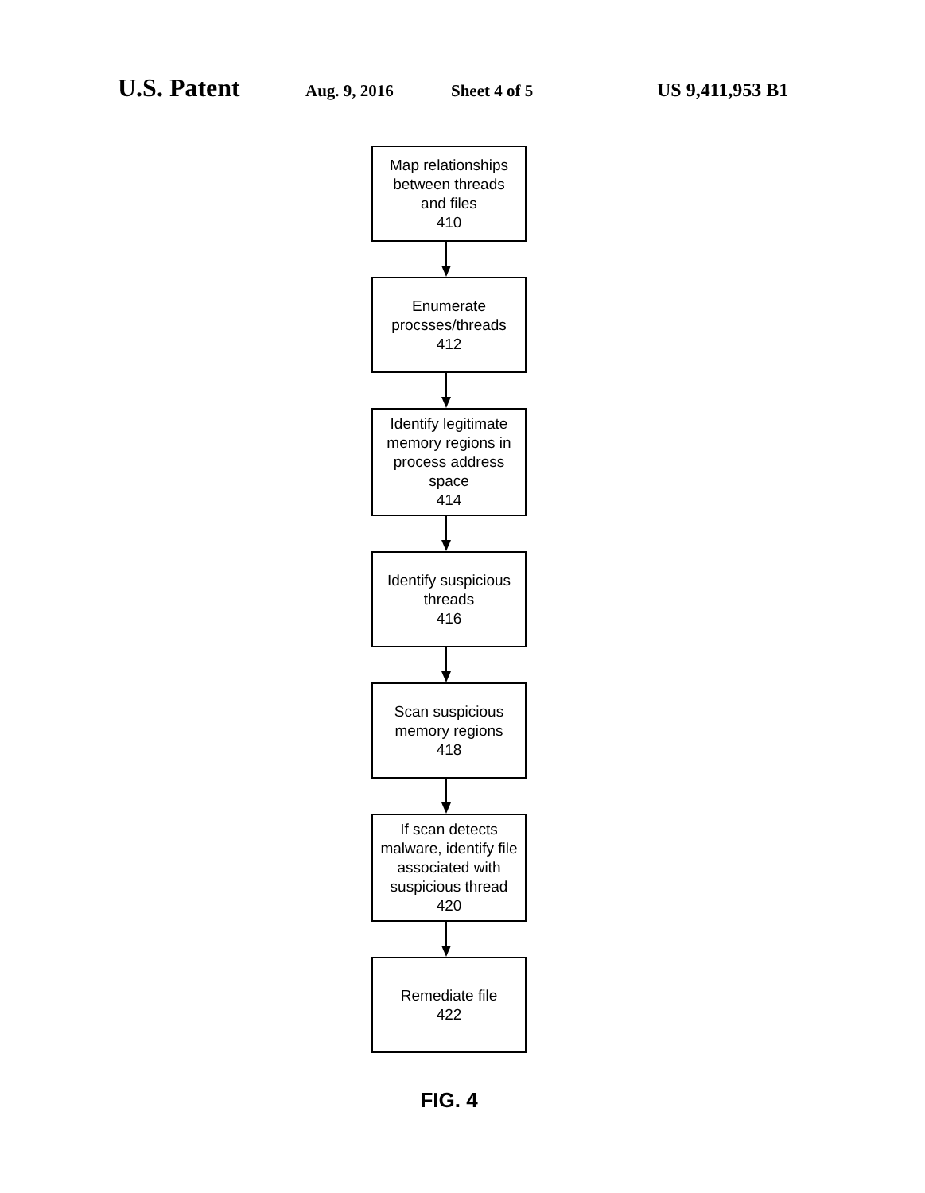U.S. Patent Aug. 9, 2016 Sheet 4 of 5 US 9,411,953 B1
Map relationships
between threads
and files
410
Enumerate
procsses/threads
412
Identify legitimate
memory regions in
process address
space
414
Identify suspicious
threads
416
Scan suspicious
memory regions
418
If scan detects
malware, identify file
associated with
suspicious thread
420
Remediate file
422
FIG. 4